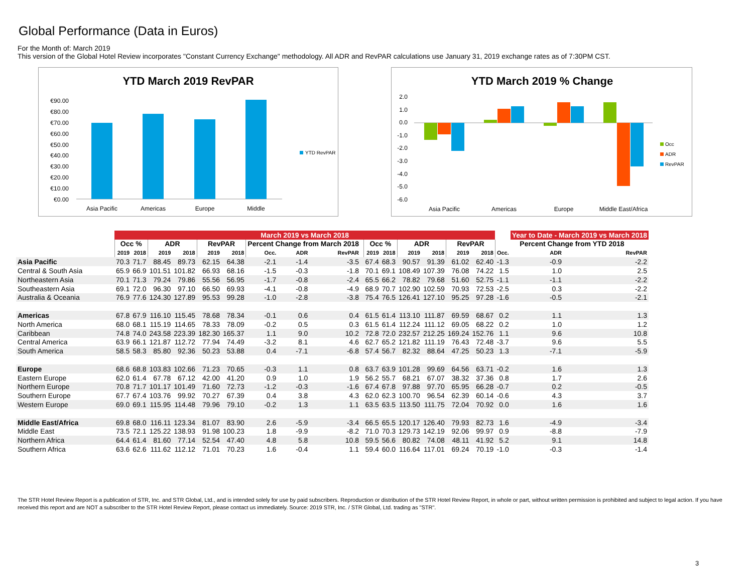Global Performance (Data in Euros)
For the Month of: March 2019
This version of the Global Hotel Review incorporates "Constant Currency Exchange" methodology. All ADR and RevPAR calculations use January 31, 2019 exchange rates as of 7:30PM CST.
YTD March 2019 RevPAR
€90.00
€80.00
€70.00
€60.00
€50.00
€40.00
€30.00
€20.00
€10.00
€0.00
Asia Pacific
Americas
Europe
Middle
YTD RevPAR
YTD March 2019 % Change
2.0
1.0
0.0
-1.0
-2.0
-3.0
-4.0
-5.0
-6.0
Asia Pacific
Americas
Europe
Middle East/Africa
Occ
ADR
RevPAR
| | March 2019 vs March 2018 | | | | | | | | | | | | | | | | | Year to Date - March 2019 vs March 2018 | |
| | Occ % | | ADR | | RevPAR | | Percent Change from March 2018 | | | | Occ % | | ADR | | RevPAR | | Percent Change from YTD 2018 | | |
| | 2019 | 2018 | 2019 | 2018 | 2019 | 2018 | Occ. | ADR | RevPAR | | 2019 | 2018 | 2019 | 2018 | 2019 | 2018 | Occ. | ADR | RevPAR |
| Asia Pacific | 70.3 | 71.7 | 88.45 | 89.73 | 62.15 | 64.38 | -2.1 | -1.4 | -3.5 | | 67.4 | 68.3 | 90.57 | 91.39 | 61.02 | 62.40 | -1.3 | -0.9 | -2.2 |
| Central & South Asia | 65.9 | 66.9 | 101.51 | 101.82 | 66.93 | 68.16 | -1.5 | -0.3 | -1.8 | | 70.1 | 69.1 | 108.49 | 107.39 | 76.08 | 74.22 | 1.5 | 1.0 | 2.5 |
| Northeastern Asia | 70.1 | 71.3 | 79.24 | 79.86 | 55.56 | 56.95 | -1.7 | -0.8 | -2.4 | | 65.5 | 66.2 | 78.82 | 79.68 | 51.60 | 52.75 | -1.1 | -1.1 | -2.2 |
| Southeastern Asia | 69.1 | 72.0 | 96.30 | 97.10 | 66.50 | 69.93 | -4.1 | -0.8 | -4.9 | | 68.9 | 70.7 | 102.90 | 102.59 | 70.93 | 72.53 | -2.5 | 0.3 | -2.2 |
| Australia & Oceania | 76.9 | 77.6 | 124.30 | 127.89 | 95.53 | 99.28 | -1.0 | -2.8 | -3.8 | | 75.4 | 76.5 | 126.41 | 127.10 | 95.25 | 97.28 | -1.6 | -0.5 | -2.1 |
| Americas | 67.8 | 67.9 | 116.10 | 115.45 | 78.68 | 78.34 | -0.1 | 0.6 | 0.4 | | 61.5 | 61.4 | 113.10 | 111.87 | 69.59 | 68.67 | 0.2 | 1.1 | 1.3 |
| North America | 68.0 | 68.1 | 115.19 | 114.65 | 78.33 | 78.09 | -0.2 | 0.5 | 0.3 | | 61.5 | 61.4 | 112.24 | 111.12 | 69.05 | 68.22 | 0.2 | 1.0 | 1.2 |
| Caribbean | 74.8 | 74.0 | 243.58 | 223.39 | 182.30 | 165.37 | 1.1 | 9.0 | 10.2 | | 72.8 | 72.0 | 232.57 | 212.25 | 169.24 | 152.76 | 1.1 | 9.6 | 10.8 |
| Central America | 63.9 | 66.1 | 121.87 | 112.72 | 77.94 | 74.49 | -3.2 | 8.1 | 4.6 | | 62.7 | 65.2 | 121.82 | 111.19 | 76.43 | 72.48 | -3.7 | 9.6 | 5.5 |
| South America | 58.5 | 58.3 | 85.80 | 92.36 | 50.23 | 53.88 | 0.4 | -7.1 | -6.8 | | 57.4 | 56.7 | 82.32 | 88.64 | 47.25 | 50.23 | 1.3 | -7.1 | -5.9 |
| Europe | 68.6 | 68.8 | 103.83 | 102.66 | 71.23 | 70.65 | -0.3 | 1.1 | 0.8 | | 63.7 | 63.9 | 101.28 | 99.69 | 64.56 | 63.71 | -0.2 | 1.6 | 1.3 |
| Eastern Europe | 62.0 | 61.4 | 67.78 | 67.12 | 42.00 | 41.20 | 0.9 | 1.0 | 1.9 | | 56.2 | 55.7 | 68.21 | 67.07 | 38.32 | 37.36 | 0.8 | 1.7 | 2.6 |
| Northern Europe | 70.8 | 71.7 | 101.17 | 101.49 | 71.60 | 72.73 | -1.2 | -0.3 | -1.6 | | 67.4 | 67.8 | 97.88 | 97.70 | 65.95 | 66.28 | -0.7 | 0.2 | -0.5 |
| Southern Europe | 67.7 | 67.4 | 103.76 | 99.92 | 70.27 | 67.39 | 0.4 | 3.8 | 4.3 | | 62.0 | 62.3 | 100.70 | 96.54 | 62.39 | 60.14 | -0.6 | 4.3 | 3.7 |
| Western Europe | 69.0 | 69.1 | 115.95 | 114.48 | 79.96 | 79.10 | -0.2 | 1.3 | 1.1 | | 63.5 | 63.5 | 113.50 | 111.75 | 72.04 | 70.92 | 0.0 | 1.6 | 1.6 |
| Middle East/Africa | 69.8 | 68.0 | 116.11 | 123.34 | 81.07 | 83.90 | 2.6 | -5.9 | -3.4 | | 66.5 | 65.5 | 120.17 | 126.40 | 79.93 | 82.73 | 1.6 | -4.9 | -3.4 |
| Middle East | 73.5 | 72.1 | 125.22 | 138.93 | 91.98 | 100.23 | 1.8 | -9.9 | -8.2 | | 71.0 | 70.3 | 129.73 | 142.19 | 92.06 | 99.97 | 0.9 | -8.8 | -7.9 |
| Northern Africa | 64.4 | 61.4 | 81.60 | 77.14 | 52.54 | 47.40 | 4.8 | 5.8 | 10.8 | | 59.5 | 56.6 | 80.82 | 74.08 | 48.11 | 41.92 | 5.2 | 9.1 | 14.8 |
| Southern Africa | 63.6 | 62.6 | 111.62 | 112.12 | 71.01 | 70.23 | 1.6 | -0.4 | 1.1 | | 59.4 | 60.0 | 116.64 | 117.01 | 69.24 | 70.19 | -1.0 | -0.3 | -1.4 |
The STR Hotel Review Report is a publication of STR, Inc. and STR Global, Ltd., and is intended solely for use by paid subscribers. Reproduction or distribution of the STR Hotel Review Report, in whole or part, without written permission is prohibited and subject to legal action. If you have received this report and are NOT a subscriber to the STR Hotel Review Report, please contact us immediately. Source: 2019 STR, Inc. / STR Global, Ltd. trading as "STR".
3